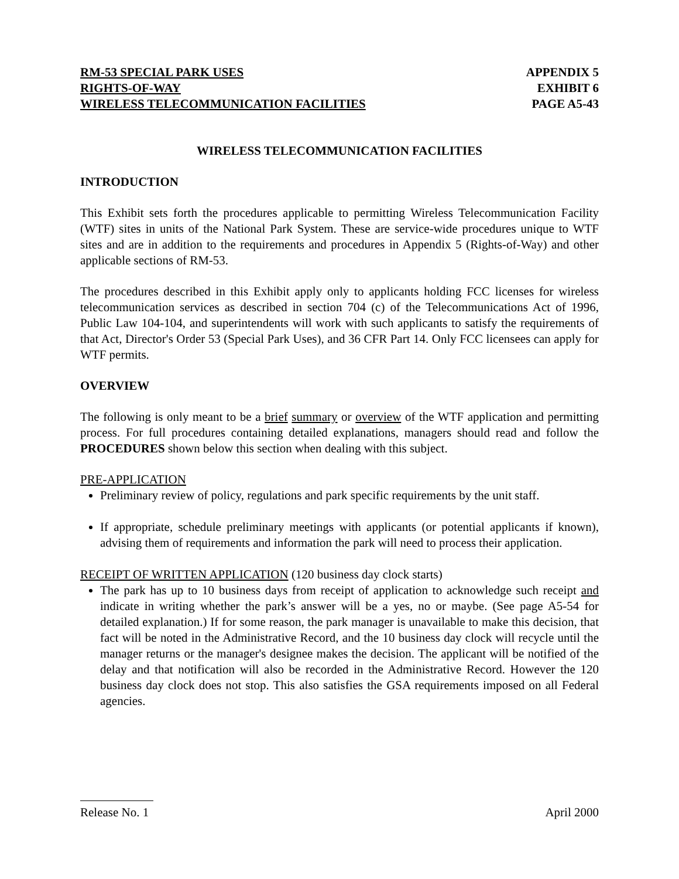RM-53 SPECIAL PARK USES
RIGHTS-OF-WAY
WIRELESS TELECOMMUNICATION FACILITIES
APPENDIX 5
EXHIBIT 6
PAGE A5-43
WIRELESS TELECOMMUNICATION FACILITIES
INTRODUCTION
This Exhibit sets forth the procedures applicable to permitting Wireless Telecommunication Facility (WTF) sites in units of the National Park System. These are service-wide procedures unique to WTF sites and are in addition to the requirements and procedures in Appendix 5 (Rights-of-Way) and other applicable sections of RM-53.
The procedures described in this Exhibit apply only to applicants holding FCC licenses for wireless telecommunication services as described in section 704 (c) of the Telecommunications Act of 1996, Public Law 104-104, and superintendents will work with such applicants to satisfy the requirements of that Act, Director's Order 53 (Special Park Uses), and 36 CFR Part 14. Only FCC licensees can apply for WTF permits.
OVERVIEW
The following is only meant to be a brief summary or overview of the WTF application and permitting process. For full procedures containing detailed explanations, managers should read and follow the PROCEDURES shown below this section when dealing with this subject.
PRE-APPLICATION
Preliminary review of policy, regulations and park specific requirements by the unit staff.
If appropriate, schedule preliminary meetings with applicants (or potential applicants if known), advising them of requirements and information the park will need to process their application.
RECEIPT OF WRITTEN APPLICATION (120 business day clock starts)
The park has up to 10 business days from receipt of application to acknowledge such receipt and indicate in writing whether the park’s answer will be a yes, no or maybe. (See page A5-54 for detailed explanation.) If for some reason, the park manager is unavailable to make this decision, that fact will be noted in the Administrative Record, and the 10 business day clock will recycle until the manager returns or the manager's designee makes the decision. The applicant will be notified of the delay and that notification will also be recorded in the Administrative Record. However the 120 business day clock does not stop. This also satisfies the GSA requirements imposed on all Federal agencies.
Release No. 1 April 2000